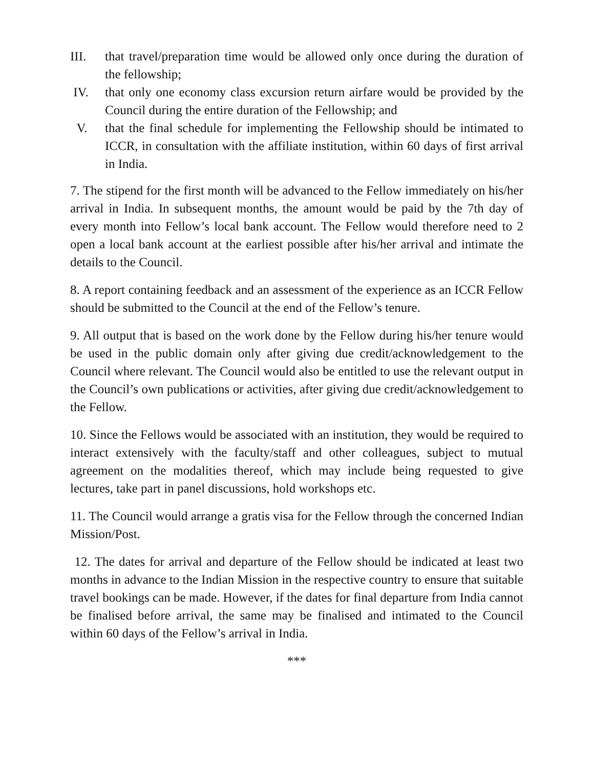III. that travel/preparation time would be allowed only once during the duration of the fellowship;
IV. that only one economy class excursion return airfare would be provided by the Council during the entire duration of the Fellowship; and
V. that the final schedule for implementing the Fellowship should be intimated to ICCR, in consultation with the affiliate institution, within 60 days of first arrival in India.
7. The stipend for the first month will be advanced to the Fellow immediately on his/her arrival in India. In subsequent months, the amount would be paid by the 7th day of every month into Fellow’s local bank account. The Fellow would therefore need to 2 open a local bank account at the earliest possible after his/her arrival and intimate the details to the Council.
8. A report containing feedback and an assessment of the experience as an ICCR Fellow should be submitted to the Council at the end of the Fellow’s tenure.
9. All output that is based on the work done by the Fellow during his/her tenure would be used in the public domain only after giving due credit/acknowledgement to the Council where relevant. The Council would also be entitled to use the relevant output in the Council’s own publications or activities, after giving due credit/acknowledgement to the Fellow.
10. Since the Fellows would be associated with an institution, they would be required to interact extensively with the faculty/staff and other colleagues, subject to mutual agreement on the modalities thereof, which may include being requested to give lectures, take part in panel discussions, hold workshops etc.
11. The Council would arrange a gratis visa for the Fellow through the concerned Indian Mission/Post.
12. The dates for arrival and departure of the Fellow should be indicated at least two months in advance to the Indian Mission in the respective country to ensure that suitable travel bookings can be made. However, if the dates for final departure from India cannot be finalised before arrival, the same may be finalised and intimated to the Council within 60 days of the Fellow’s arrival in India.
***